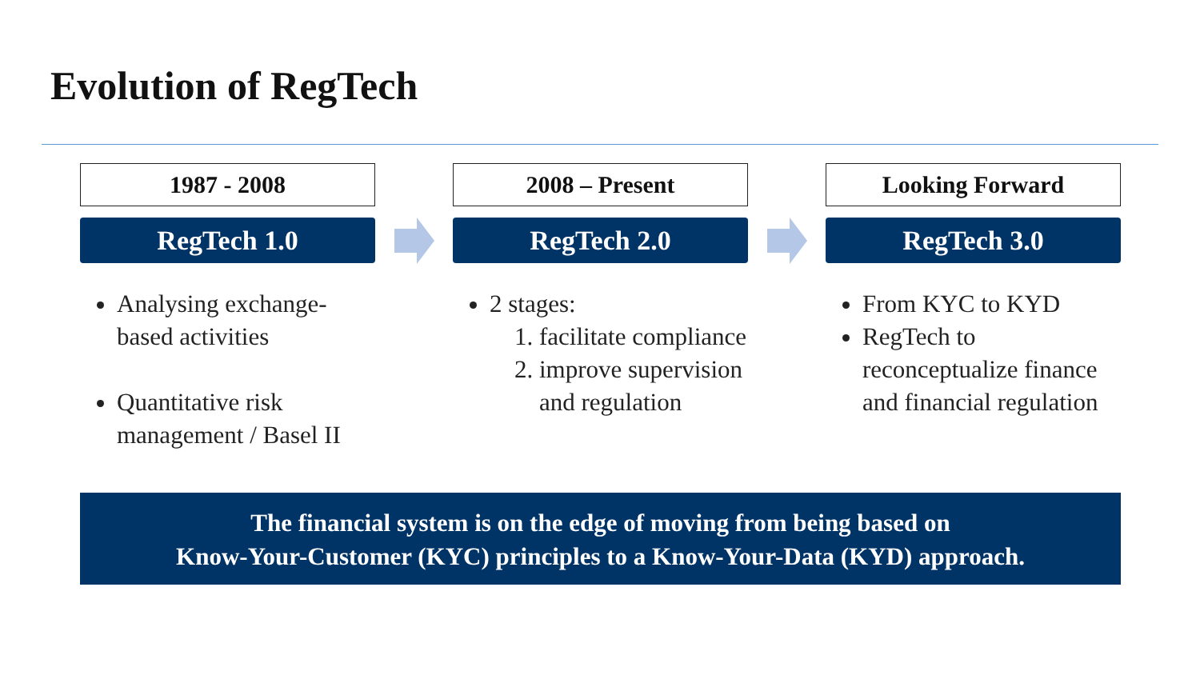Evolution of RegTech
1987 - 2008
RegTech 1.0
Analysing exchange-based activities
Quantitative risk management / Basel II
2008 – Present
RegTech 2.0
2 stages:
1. facilitate compliance
2. improve supervision and regulation
Looking Forward
RegTech 3.0
From KYC to KYD
RegTech to reconceptualize finance and financial regulation
The financial system is on the edge of moving from being based on
Know-Your-Customer (KYC) principles to a Know-Your-Data (KYD) approach.